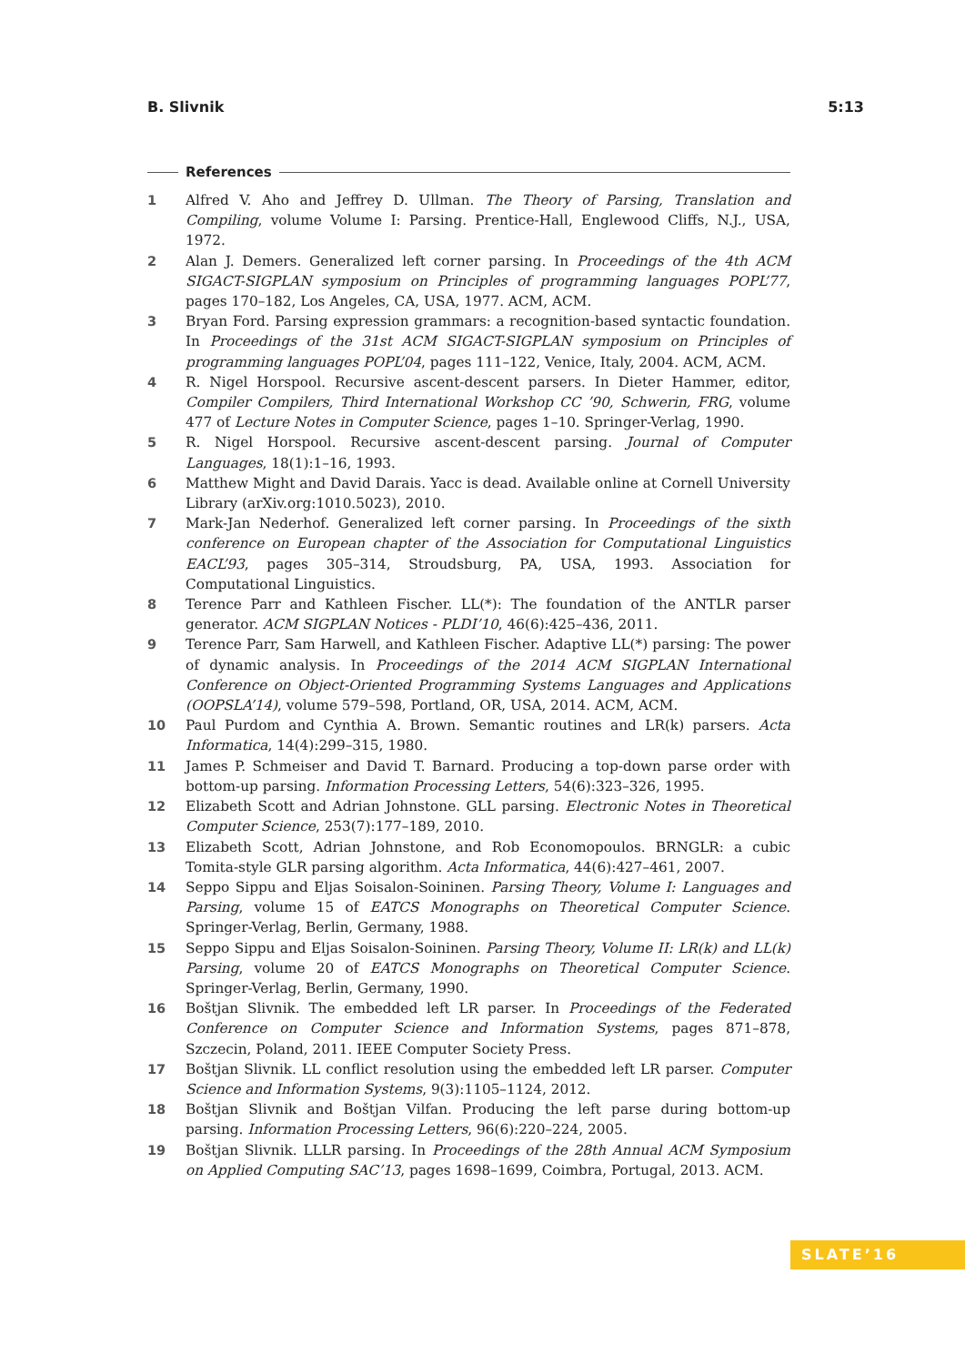B. Slivnik 5:13
References
1 Alfred V. Aho and Jeffrey D. Ullman. The Theory of Parsing, Translation and Compiling, volume Volume I: Parsing. Prentice-Hall, Englewood Cliffs, N.J., USA, 1972.
2 Alan J. Demers. Generalized left corner parsing. In Proceedings of the 4th ACM SIGACT-SIGPLAN symposium on Principles of programming languages POPL’77, pages 170–182, Los Angeles, CA, USA, 1977. ACM, ACM.
3 Bryan Ford. Parsing expression grammars: a recognition-based syntactic foundation. In Proceedings of the 31st ACM SIGACT-SIGPLAN symposium on Principles of programming languages POPL’04, pages 111–122, Venice, Italy, 2004. ACM, ACM.
4 R. Nigel Horspool. Recursive ascent-descent parsers. In Dieter Hammer, editor, Compiler Compilers, Third International Workshop CC ’90, Schwerin, FRG, volume 477 of Lecture Notes in Computer Science, pages 1–10. Springer-Verlag, 1990.
5 R. Nigel Horspool. Recursive ascent-descent parsing. Journal of Computer Languages, 18(1):1–16, 1993.
6 Matthew Might and David Darais. Yacc is dead. Available online at Cornell University Library (arXiv.org:1010.5023), 2010.
7 Mark-Jan Nederhof. Generalized left corner parsing. In Proceedings of the sixth conference on European chapter of the Association for Computational Linguistics EACL’93, pages 305–314, Stroudsburg, PA, USA, 1993. Association for Computational Linguistics.
8 Terence Parr and Kathleen Fischer. LL(*): The foundation of the ANTLR parser generator. ACM SIGPLAN Notices - PLDI’10, 46(6):425–436, 2011.
9 Terence Parr, Sam Harwell, and Kathleen Fischer. Adaptive LL(*) parsing: The power of dynamic analysis. In Proceedings of the 2014 ACM SIGPLAN International Conference on Object-Oriented Programming Systems Languages and Applications (OOPSLA’14), volume 579–598, Portland, OR, USA, 2014. ACM, ACM.
10 Paul Purdom and Cynthia A. Brown. Semantic routines and LR(k) parsers. Acta Informatica, 14(4):299–315, 1980.
11 James P. Schmeiser and David T. Barnard. Producing a top-down parse order with bottom-up parsing. Information Processing Letters, 54(6):323–326, 1995.
12 Elizabeth Scott and Adrian Johnstone. GLL parsing. Electronic Notes in Theoretical Computer Science, 253(7):177–189, 2010.
13 Elizabeth Scott, Adrian Johnstone, and Rob Economopoulos. BRNGLR: a cubic Tomita-style GLR parsing algorithm. Acta Informatica, 44(6):427–461, 2007.
14 Seppo Sippu and Eljas Soisalon-Soininen. Parsing Theory, Volume I: Languages and Parsing, volume 15 of EATCS Monographs on Theoretical Computer Science. Springer-Verlag, Berlin, Germany, 1988.
15 Seppo Sippu and Eljas Soisalon-Soininen. Parsing Theory, Volume II: LR(k) and LL(k) Parsing, volume 20 of EATCS Monographs on Theoretical Computer Science. Springer-Verlag, Berlin, Germany, 1990.
16 Boštjan Slivnik. The embedded left LR parser. In Proceedings of the Federated Conference on Computer Science and Information Systems, pages 871–878, Szczecin, Poland, 2011. IEEE Computer Society Press.
17 Boštjan Slivnik. LL conflict resolution using the embedded left LR parser. Computer Science and Information Systems, 9(3):1105–1124, 2012.
18 Boštjan Slivnik and Boštjan Vilfan. Producing the left parse during bottom-up parsing. Information Processing Letters, 96(6):220–224, 2005.
19 Boštjan Slivnik. LLLR parsing. In Proceedings of the 28th Annual ACM Symposium on Applied Computing SAC’13, pages 1698–1699, Coimbra, Portugal, 2013. ACM.
SLATE’16